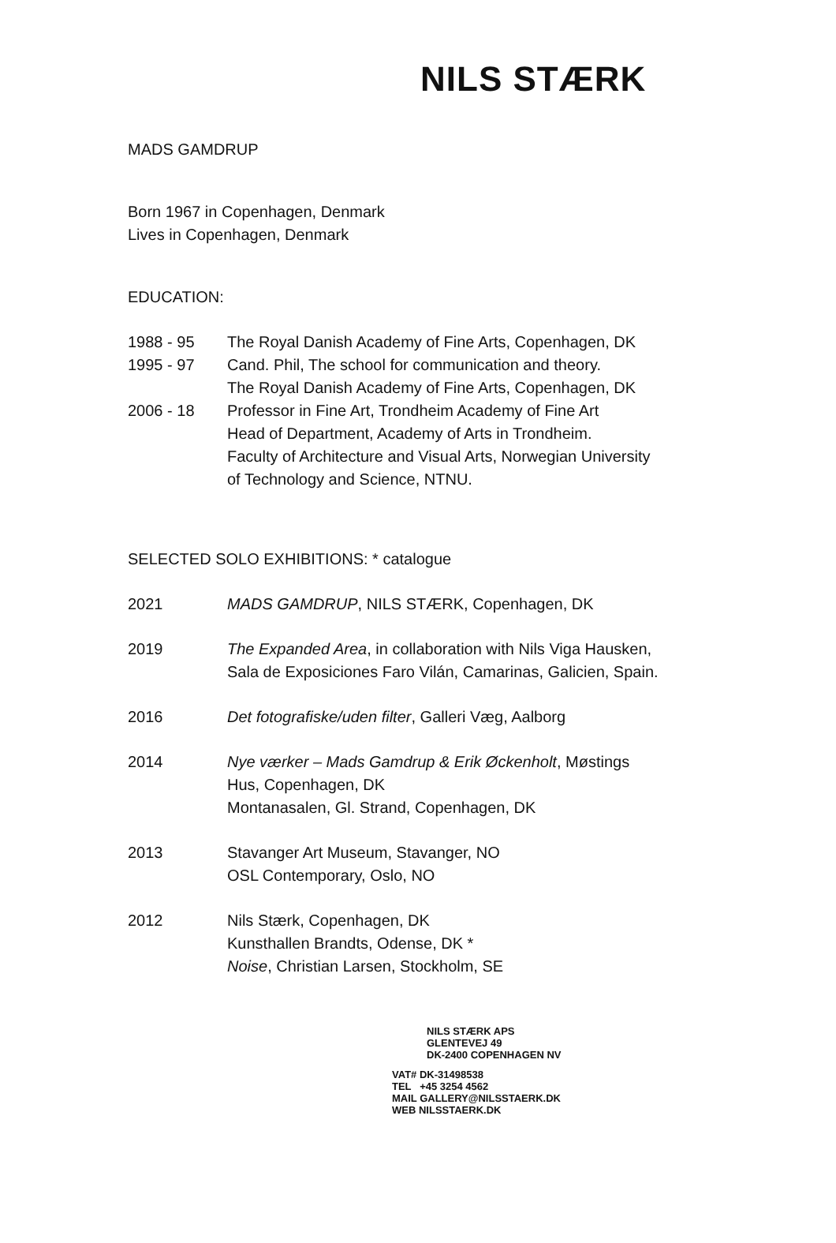NILS STÆRK
MADS GAMDRUP
Born 1967 in Copenhagen, Denmark
Lives in Copenhagen, Denmark
EDUCATION:
1988 - 95 The Royal Danish Academy of Fine Arts, Copenhagen, DK
1995 - 97 Cand. Phil, The school for communication and theory.
The Royal Danish Academy of Fine Arts, Copenhagen, DK
2006 - 18 Professor in Fine Art, Trondheim Academy of Fine Art
Head of Department, Academy of Arts in Trondheim.
Faculty of Architecture and Visual Arts, Norwegian University
of Technology and Science, NTNU.
SELECTED SOLO EXHIBITIONS: * catalogue
2021 MADS GAMDRUP, NILS STÆRK, Copenhagen, DK
2019 The Expanded Area, in collaboration with Nils Viga Hausken,
Sala de Exposiciones Faro Vilán, Camarinas, Galicien, Spain.
2016 Det fotografiske/uden filter, Galleri Væg, Aalborg
2014 Nye værker – Mads Gamdrup & Erik Øckenholt, Møstings
Hus, Copenhagen, DK
Montanasalen, Gl. Strand, Copenhagen, DK
2013 Stavanger Art Museum, Stavanger, NO
OSL Contemporary, Oslo, NO
2012 Nils Stærk, Copenhagen, DK
Kunsthallen Brandts, Odense, DK *
Noise, Christian Larsen, Stockholm, SE
NILS STÆRK APS
GLENTEVEJ 49
DK-2400 COPENHAGEN NV
VAT# DK-31498538
TEL +45 3254 4562
MAIL GALLERY@NILSSTAERK.DK
WEB NILSSTAERK.DK